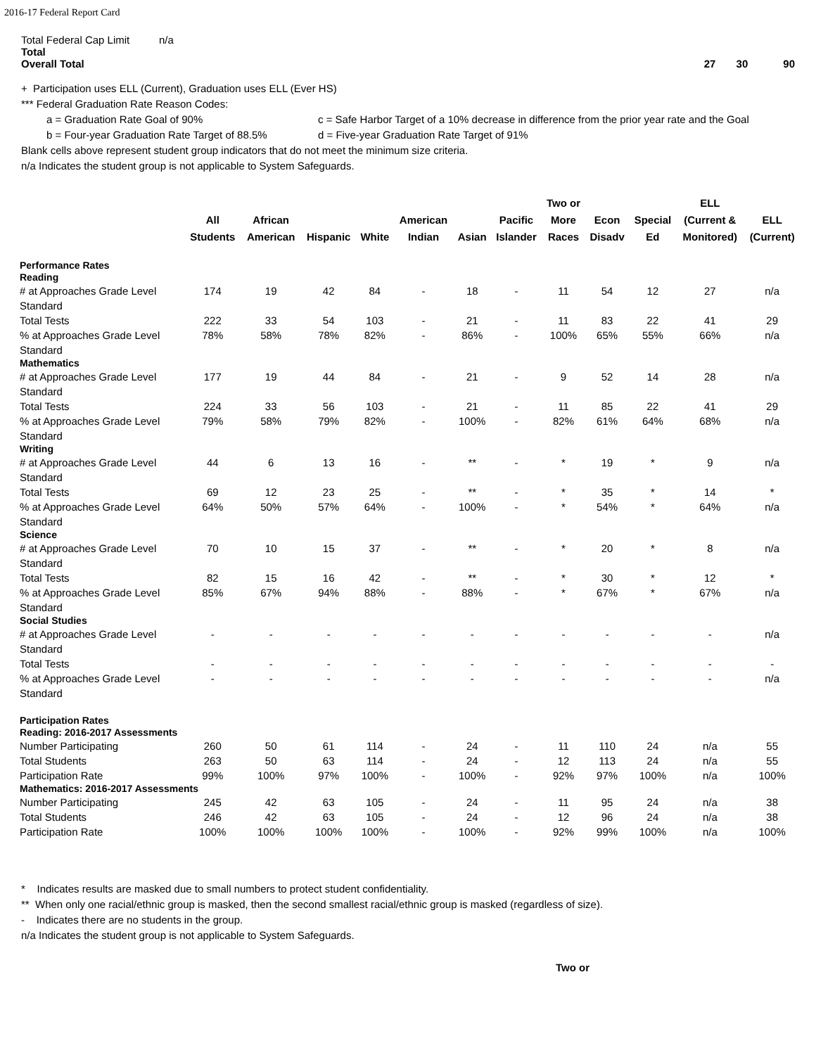2016-17 Federal Report Card
Total Federal Cap Limit n/a
Total
Overall Total 27 30 90
+ Participation uses ELL (Current), Graduation uses ELL (Ever HS)
*** Federal Graduation Rate Reason Codes:
a = Graduation Rate Goal of 90% c = Safe Harbor Target of a 10% decrease in difference from the prior year rate and the Goal
b = Four-year Graduation Rate Target of 88.5% d = Five-year Graduation Rate Target of 91%
Blank cells above represent student group indicators that do not meet the minimum size criteria.
n/a Indicates the student group is not applicable to System Safeguards.
| | All Students | African American | Hispanic | White | American Indian | Asian | Pacific Islander | Two or More Races | Econ Disadv | Special Ed | ELL (Current & Monitored) | ELL (Current) |
| --- | --- | --- | --- | --- | --- | --- | --- | --- | --- | --- | --- | --- |
| Performance Rates Reading | | | | | | | | | | | | |
| # at Approaches Grade Level Standard | 174 | 19 | 42 | 84 | - | 18 | - | 11 | 54 | 12 | 27 | n/a |
| Total Tests | 222 | 33 | 54 | 103 | - | 21 | - | 11 | 83 | 22 | 41 | 29 |
| % at Approaches Grade Level Standard | 78% | 58% | 78% | 82% | - | 86% | - | 100% | 65% | 55% | 66% | n/a |
| Mathematics | | | | | | | | | | | | |
| # at Approaches Grade Level Standard | 177 | 19 | 44 | 84 | - | 21 | - | 9 | 52 | 14 | 28 | n/a |
| Total Tests | 224 | 33 | 56 | 103 | - | 21 | - | 11 | 85 | 22 | 41 | 29 |
| % at Approaches Grade Level Standard | 79% | 58% | 79% | 82% | - | 100% | - | 82% | 61% | 64% | 68% | n/a |
| Writing | | | | | | | | | | | | |
| # at Approaches Grade Level Standard | 44 | 6 | 13 | 16 | - | ** | - | * | 19 | * | 9 | n/a |
| Total Tests | 69 | 12 | 23 | 25 | - | ** | - | * | 35 | * | 14 | * |
| % at Approaches Grade Level Standard | 64% | 50% | 57% | 64% | - | 100% | - | * | 54% | * | 64% | n/a |
| Science | | | | | | | | | | | | |
| # at Approaches Grade Level Standard | 70 | 10 | 15 | 37 | - | ** | - | * | 20 | * | 8 | n/a |
| Total Tests | 82 | 15 | 16 | 42 | - | ** | - | * | 30 | * | 12 | * |
| % at Approaches Grade Level Standard | 85% | 67% | 94% | 88% | - | 88% | - | * | 67% | * | 67% | n/a |
| Social Studies | | | | | | | | | | | | |
| # at Approaches Grade Level Standard | - | - | - | - | - | - | - | - | - | - | - | n/a |
| Total Tests | - | - | - | - | - | - | - | - | - | - | - | - |
| % at Approaches Grade Level Standard | - | - | - | - | - | - | - | - | - | - | - | n/a |
| Participation Rates Reading: 2016-2017 Assessments | | | | | | | | | | | | |
| Number Participating | 260 | 50 | 61 | 114 | - | 24 | - | 11 | 110 | 24 | n/a | 55 |
| Total Students | 263 | 50 | 63 | 114 | - | 24 | - | 12 | 113 | 24 | n/a | 55 |
| Participation Rate | 99% | 100% | 97% | 100% | - | 100% | - | 92% | 97% | 100% | n/a | 100% |
| Mathematics: 2016-2017 Assessments | | | | | | | | | | | | |
| Number Participating | 245 | 42 | 63 | 105 | - | 24 | - | 11 | 95 | 24 | n/a | 38 |
| Total Students | 246 | 42 | 63 | 105 | - | 24 | - | 12 | 96 | 24 | n/a | 38 |
| Participation Rate | 100% | 100% | 100% | 100% | - | 100% | - | 92% | 99% | 100% | n/a | 100% |
* Indicates results are masked due to small numbers to protect student confidentiality.
** When only one racial/ethnic group is masked, then the second smallest racial/ethnic group is masked (regardless of size).
- Indicates there are no students in the group.
n/a Indicates the student group is not applicable to System Safeguards.
Two or